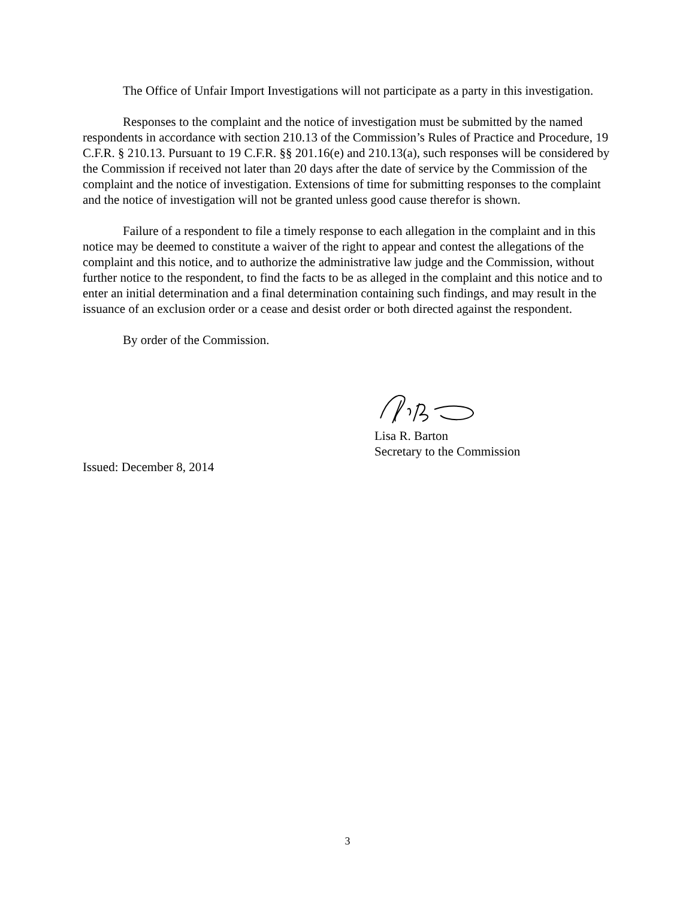The Office of Unfair Import Investigations will not participate as a party in this investigation.
Responses to the complaint and the notice of investigation must be submitted by the named respondents in accordance with section 210.13 of the Commission’s Rules of Practice and Procedure, 19 C.F.R. § 210.13. Pursuant to 19 C.F.R. §§ 201.16(e) and 210.13(a), such responses will be considered by the Commission if received not later than 20 days after the date of service by the Commission of the complaint and the notice of investigation. Extensions of time for submitting responses to the complaint and the notice of investigation will not be granted unless good cause therefor is shown.
Failure of a respondent to file a timely response to each allegation in the complaint and in this notice may be deemed to constitute a waiver of the right to appear and contest the allegations of the complaint and this notice, and to authorize the administrative law judge and the Commission, without further notice to the respondent, to find the facts to be as alleged in the complaint and this notice and to enter an initial determination and a final determination containing such findings, and may result in the issuance of an exclusion order or a cease and desist order or both directed against the respondent.
By order of the Commission.
Lisa R. Barton
Secretary to the Commission
Issued: December 8, 2014
3